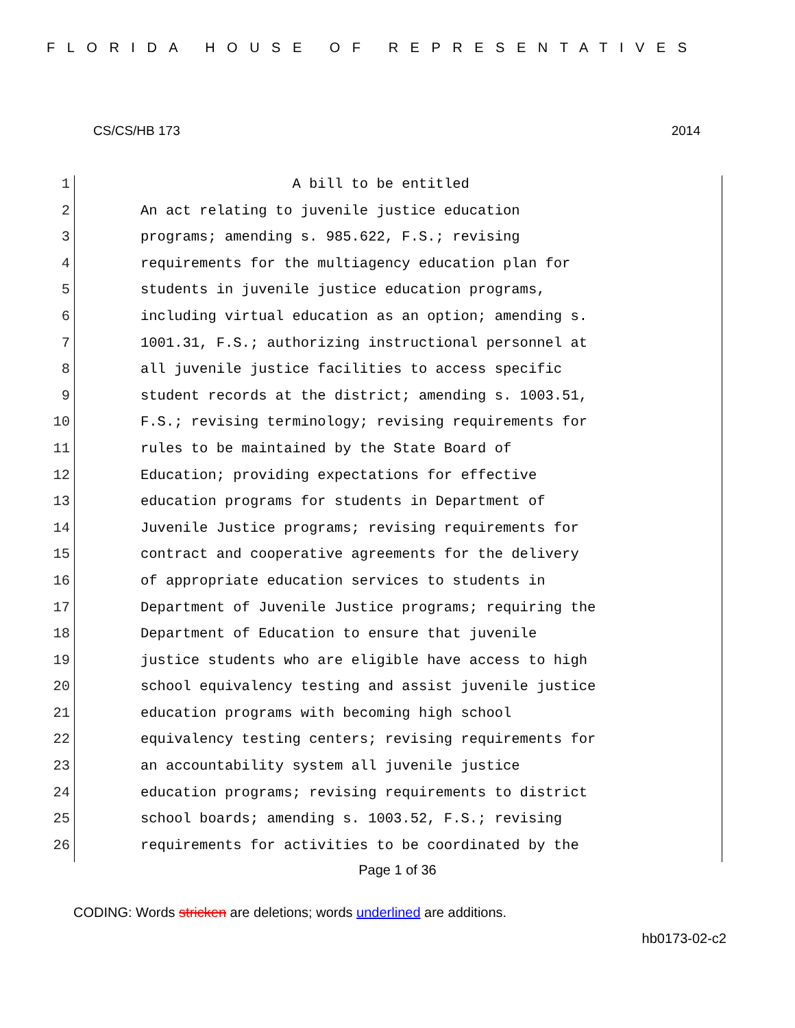FLORIDA HOUSE OF REPRESENTATIVES
CS/CS/HB 173 2014
1 A bill to be entitled
2 An act relating to juvenile justice education
3 programs; amending s. 985.622, F.S.; revising
4 requirements for the multiagency education plan for
5 students in juvenile justice education programs,
6 including virtual education as an option; amending s.
7 1001.31, F.S.; authorizing instructional personnel at
8 all juvenile justice facilities to access specific
9 student records at the district; amending s. 1003.51,
10 F.S.; revising terminology; revising requirements for
11 rules to be maintained by the State Board of
12 Education; providing expectations for effective
13 education programs for students in Department of
14 Juvenile Justice programs; revising requirements for
15 contract and cooperative agreements for the delivery
16 of appropriate education services to students in
17 Department of Juvenile Justice programs; requiring the
18 Department of Education to ensure that juvenile
19 justice students who are eligible have access to high
20 school equivalency testing and assist juvenile justice
21 education programs with becoming high school
22 equivalency testing centers; revising requirements for
23 an accountability system all juvenile justice
24 education programs; revising requirements to district
25 school boards; amending s. 1003.52, F.S.; revising
26 requirements for activities to be coordinated by the
Page 1 of 36
CODING: Words stricken are deletions; words underlined are additions.
hb0173-02-c2